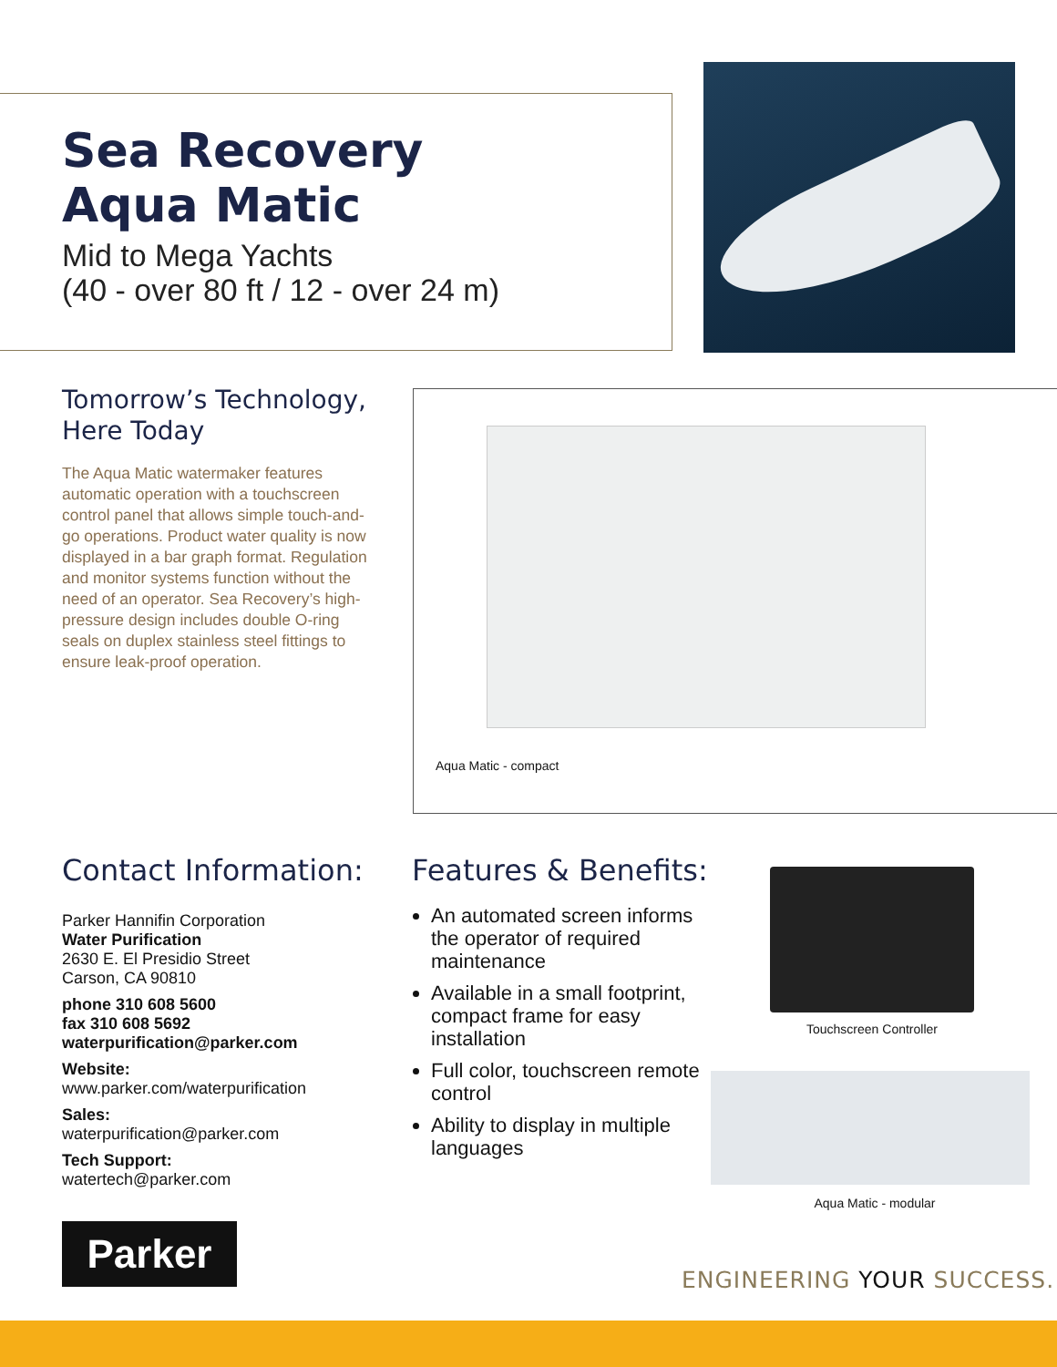Sea Recovery
Aqua Matic
Mid to Mega Yachts
(40 - over 80 ft / 12 - over 24 m)
Tomorrow’s Technology,
Here Today
The Aqua Matic watermaker features automatic operation with a touchscreen control panel that allows simple touch-and-go operations. Product water quality is now displayed in a bar graph format. Regulation and monitor systems function without the need of an operator. Sea Recovery’s high-pressure design includes double O-ring seals on duplex stainless steel fittings to ensure leak-proof operation.
Aqua Matic - compact
Contact Information:
Parker Hannifin Corporation
Water Purification
2630 E. El Presidio Street
Carson, CA 90810
phone 310 608 5600
fax 310 608 5692
waterpurification@parker.com
Website:
www.parker.com/waterpurification
Sales:
waterpurification@parker.com
Tech Support:
watertech@parker.com
Features & Benefits:
An automated screen informs the operator of required maintenance
Available in a small footprint, compact frame for easy installation
Full color, touchscreen remote control
Ability to display in multiple languages
Touchscreen Controller
Aqua Matic - modular
Parker
ENGINEERING YOUR SUCCESS.